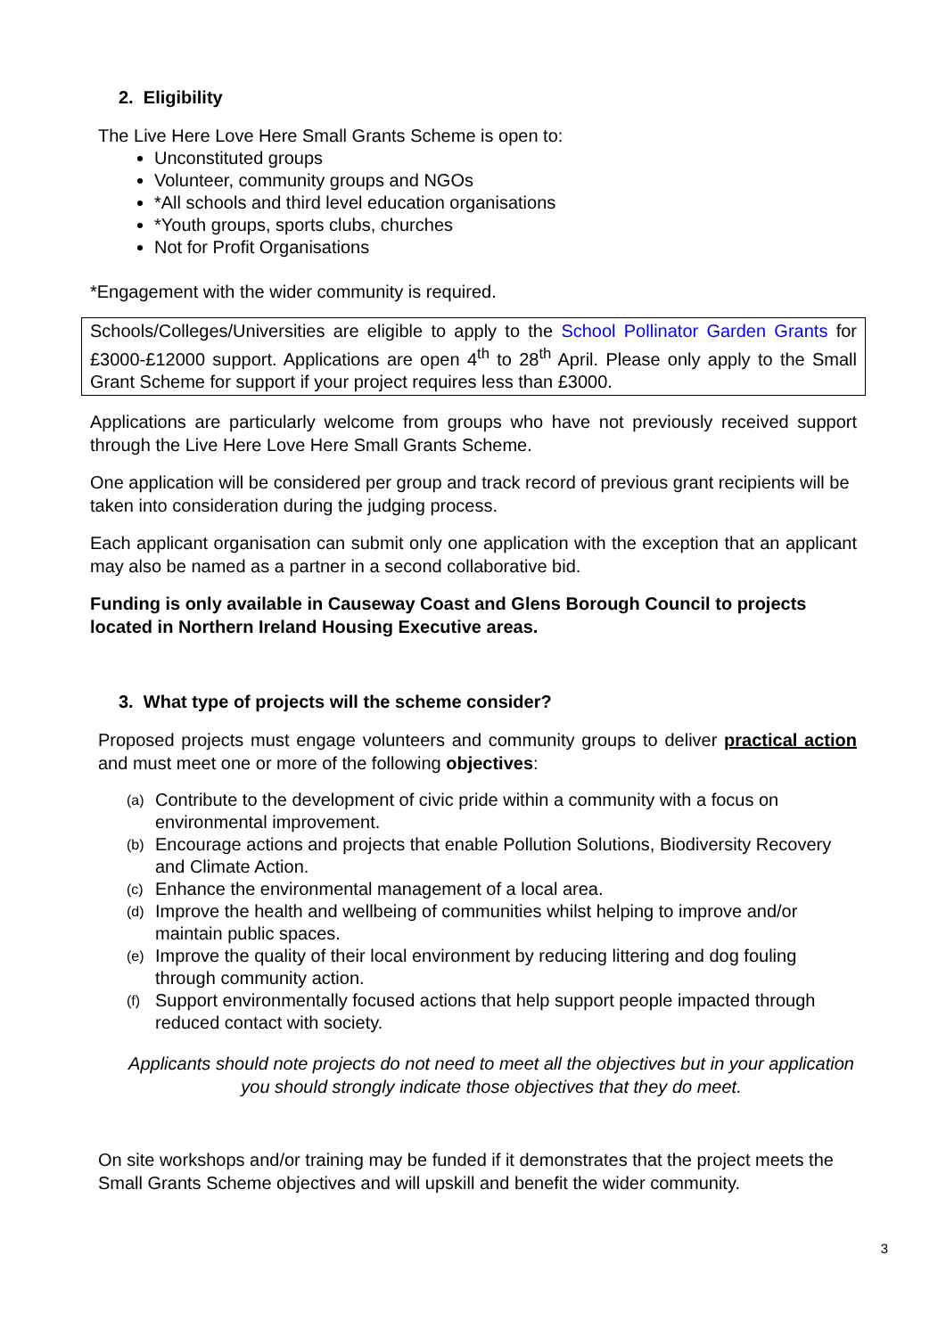2. Eligibility
The Live Here Love Here Small Grants Scheme is open to:
Unconstituted groups
Volunteer, community groups and NGOs
*All schools and third level education organisations
*Youth groups, sports clubs, churches
Not for Profit Organisations
*Engagement with the wider community is required.
Schools/Colleges/Universities are eligible to apply to the School Pollinator Garden Grants for £3000-£12000 support. Applications are open 4<sup>th</sup> to 28<sup>th</sup> April. Please only apply to the Small Grant Scheme for support if your project requires less than £3000.
Applications are particularly welcome from groups who have not previously received support through the Live Here Love Here Small Grants Scheme.
One application will be considered per group and track record of previous grant recipients will be taken into consideration during the judging process.
Each applicant organisation can submit only one application with the exception that an applicant may also be named as a partner in a second collaborative bid.
Funding is only available in Causeway Coast and Glens Borough Council to projects located in Northern Ireland Housing Executive areas.
3. What type of projects will the scheme consider?
Proposed projects must engage volunteers and community groups to deliver practical action and must meet one or more of the following objectives:
(a) Contribute to the development of civic pride within a community with a focus on environmental improvement.
(b) Encourage actions and projects that enable Pollution Solutions, Biodiversity Recovery and Climate Action.
(c) Enhance the environmental management of a local area.
(d) Improve the health and wellbeing of communities whilst helping to improve and/or maintain public spaces.
(e) Improve the quality of their local environment by reducing littering and dog fouling through community action.
(f) Support environmentally focused actions that help support people impacted through reduced contact with society.
Applicants should note projects do not need to meet all the objectives but in your application you should strongly indicate those objectives that they do meet.
On site workshops and/or training may be funded if it demonstrates that the project meets the Small Grants Scheme objectives and will upskill and benefit the wider community.
3